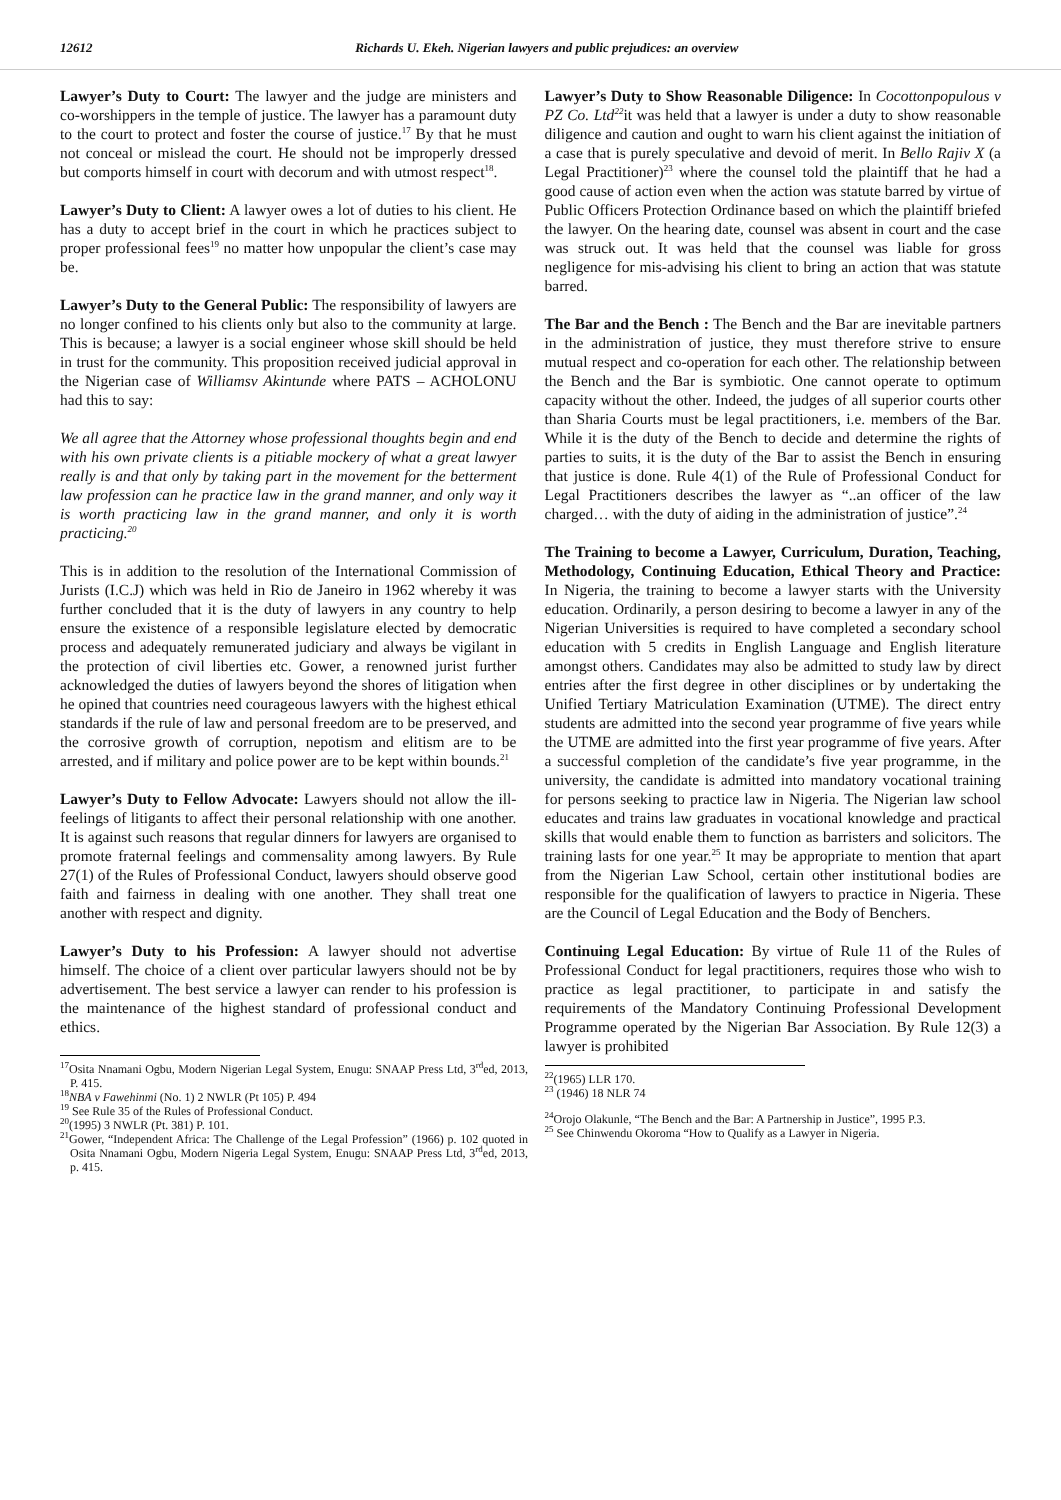12612 Richards U. Ekeh. Nigerian lawyers and public prejudices: an overview
Lawyer’s Duty to Court: The lawyer and the judge are ministers and co-worshippers in the temple of justice. The lawyer has a paramount duty to the court to protect and foster the course of justice.<sup>17</sup> By that he must not conceal or mislead the court. He should not be improperly dressed but comports himself in court with decorum and with utmost respect<sup>18</sup>.
Lawyer’s Duty to Client: A lawyer owes a lot of duties to his client. He has a duty to accept brief in the court in which he practices subject to proper professional fees<sup>19</sup> no matter how unpopular the client’s case may be.
Lawyer’s Duty to the General Public: The responsibility of lawyers are no longer confined to his clients only but also to the community at large. This is because; a lawyer is a social engineer whose skill should be held in trust for the community. This proposition received judicial approval in the Nigerian case of Williamsv Akintunde where PATS – ACHOLONU had this to say:
We all agree that the Attorney whose professional thoughts begin and end with his own private clients is a pitiable mockery of what a great lawyer really is and that only by taking part in the movement for the betterment law profession can he practice law in the grand manner, and only way it is worth practicing law in the grand manner, and only it is worth practicing.<sup>20</sup>
This is in addition to the resolution of the International Commission of Jurists (I.C.J) which was held in Rio de Janeiro in 1962 whereby it was further concluded that it is the duty of lawyers in any country to help ensure the existence of a responsible legislature elected by democratic process and adequately remunerated judiciary and always be vigilant in the protection of civil liberties etc. Gower, a renowned jurist further acknowledged the duties of lawyers beyond the shores of litigation when he opined that countries need courageous lawyers with the highest ethical standards if the rule of law and personal freedom are to be preserved, and the corrosive growth of corruption, nepotism and elitism are to be arrested, and if military and police power are to be kept within bounds.<sup>21</sup>
Lawyer’s Duty to Fellow Advocate: Lawyers should not allow the ill-feelings of litigants to affect their personal relationship with one another. It is against such reasons that regular dinners for lawyers are organised to promote fraternal feelings and commensality among lawyers. By Rule 27(1) of the Rules of Professional Conduct, lawyers should observe good faith and fairness in dealing with one another. They shall treat one another with respect and dignity.
Lawyer’s Duty to his Profession: A lawyer should not advertise himself. The choice of a client over particular lawyers should not be by advertisement. The best service a lawyer can render to his profession is the maintenance of the highest standard of professional conduct and ethics.
<sup>17</sup> Osita Nnamani Ogbu, Modern Nigerian Legal System, Enugu: SNAAP Press Ltd, 3<sup>rd</sup>ed, 2013, P. 415.
<sup>18</sup>NBA v Fawehinmi (No. 1) 2 NWLR (Pt 105) P. 494
<sup>19</sup> See Rule 35 of the Rules of Professional Conduct.
<sup>20</sup> (1995) 3 NWLR (Pt. 381) P. 101.
<sup>21</sup> Gower, “Independent Africa: The Challenge of the Legal Profession” (1966) p. 102 quoted in Osita Nnamani Ogbu, Modern Nigeria Legal System, Enugu: SNAAP Press Ltd, 3<sup>rd</sup>ed, 2013, p. 415.
Lawyer’s Duty to Show Reasonable Diligence: In Cocottonpopulous v PZ Co. Ltd<sup>22</sup>it was held that a lawyer is under a duty to show reasonable diligence and caution and ought to warn his client against the initiation of a case that is purely speculative and devoid of merit. In Bello Rajiv X (a Legal Practitioner)<sup>23</sup> where the counsel told the plaintiff that he had a good cause of action even when the action was statute barred by virtue of Public Officers Protection Ordinance based on which the plaintiff briefed the lawyer. On the hearing date, counsel was absent in court and the case was struck out. It was held that the counsel was liable for gross negligence for mis-advising his client to bring an action that was statute barred.
The Bar and the Bench : The Bench and the Bar are inevitable partners in the administration of justice, they must therefore strive to ensure mutual respect and co-operation for each other. The relationship between the Bench and the Bar is symbiotic. One cannot operate to optimum capacity without the other. Indeed, the judges of all superior courts other than Sharia Courts must be legal practitioners, i.e. members of the Bar. While it is the duty of the Bench to decide and determine the rights of parties to suits, it is the duty of the Bar to assist the Bench in ensuring that justice is done. Rule 4(1) of the Rule of Professional Conduct for Legal Practitioners describes the lawyer as “..an officer of the law charged… with the duty of aiding in the administration of justice”.<sup>24</sup>
The Training to become a Lawyer, Curriculum, Duration, Teaching, Methodology, Continuing Education, Ethical Theory and Practice: In Nigeria, the training to become a lawyer starts with the University education. Ordinarily, a person desiring to become a lawyer in any of the Nigerian Universities is required to have completed a secondary school education with 5 credits in English Language and English literature amongst others. Candidates may also be admitted to study law by direct entries after the first degree in other disciplines or by undertaking the Unified Tertiary Matriculation Examination (UTME). The direct entry students are admitted into the second year programme of five years while the UTME are admitted into the first year programme of five years. After a successful completion of the candidate’s five year programme, in the university, the candidate is admitted into mandatory vocational training for persons seeking to practice law in Nigeria. The Nigerian law school educates and trains law graduates in vocational knowledge and practical skills that would enable them to function as barristers and solicitors. The training lasts for one year.<sup>25</sup> It may be appropriate to mention that apart from the Nigerian Law School, certain other institutional bodies are responsible for the qualification of lawyers to practice in Nigeria. These are the Council of Legal Education and the Body of Benchers.
Continuing Legal Education: By virtue of Rule 11 of the Rules of Professional Conduct for legal practitioners, requires those who wish to practice as legal practitioner, to participate in and satisfy the requirements of the Mandatory Continuing Professional Development Programme operated by the Nigerian Bar Association. By Rule 12(3) a lawyer is prohibited
<sup>22</sup> (1965) LLR 170.
<sup>23</sup> (1946) 18 NLR 74
<sup>24</sup> Orojo Olakunle, “The Bench and the Bar: A Partnership in Justice”, 1995 P.3.
<sup>25</sup> See Chinwendu Okoroma “How to Qualify as a Lawyer in Nigeria.